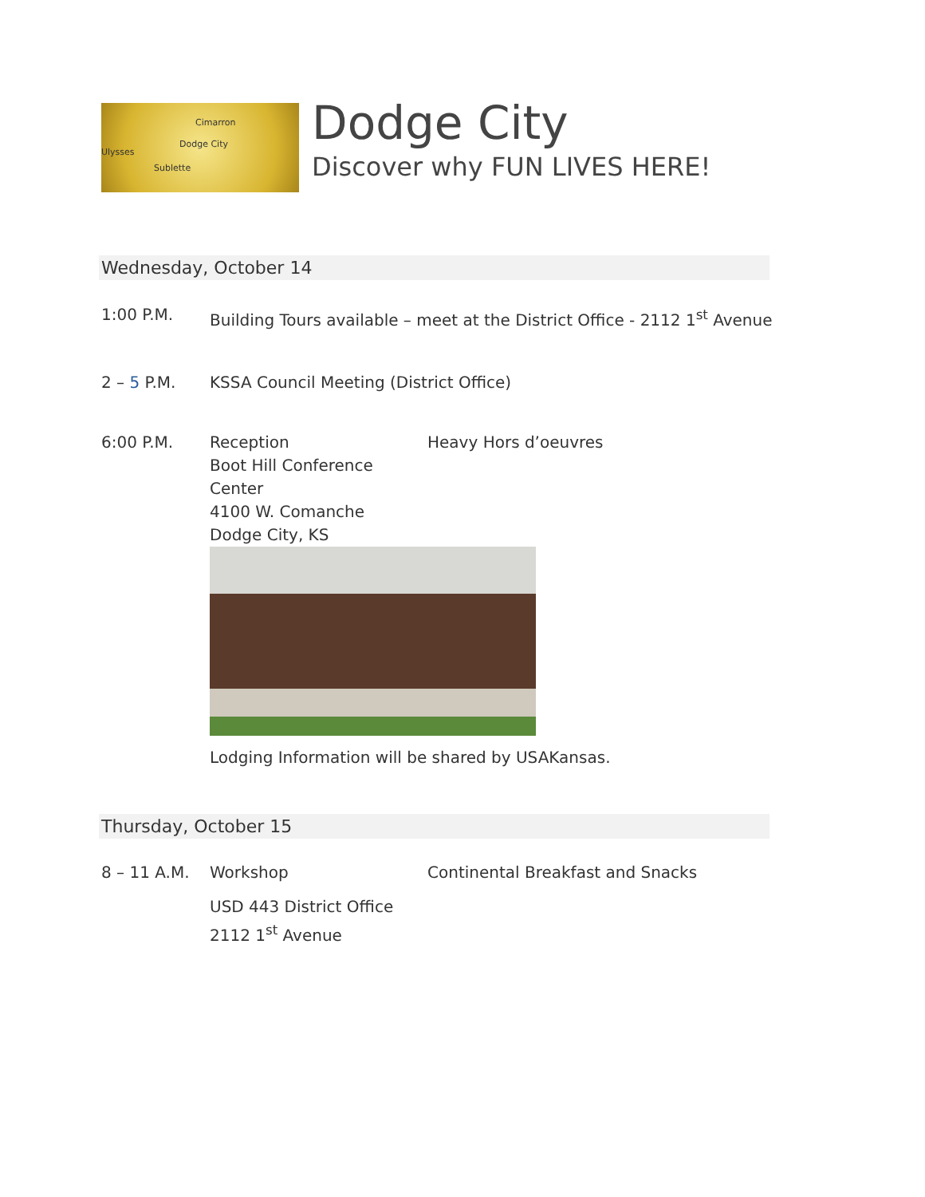Ulysses
Dodge City
Cimarron
Sublette
Dodge City
Discover why FUN LIVES HERE!
Wednesday, October 14
1:00 P.M. Building Tours available – meet at the District Office - 2112 1<sup>st</sup> Avenue
2 – 5 P.M. KSSA Council Meeting (District Office)
6:00 P.M. Reception
Boot Hill Conference Center
4100 W. Comanche
Dodge City, KS
Heavy Hors d’oeuvres
Lodging Information will be shared by USAKansas.
Thursday, October 15
8 – 11 A.M. Workshop
USD 443 District Office
2112 1<sup>st</sup> Avenue
Continental Breakfast and Snacks